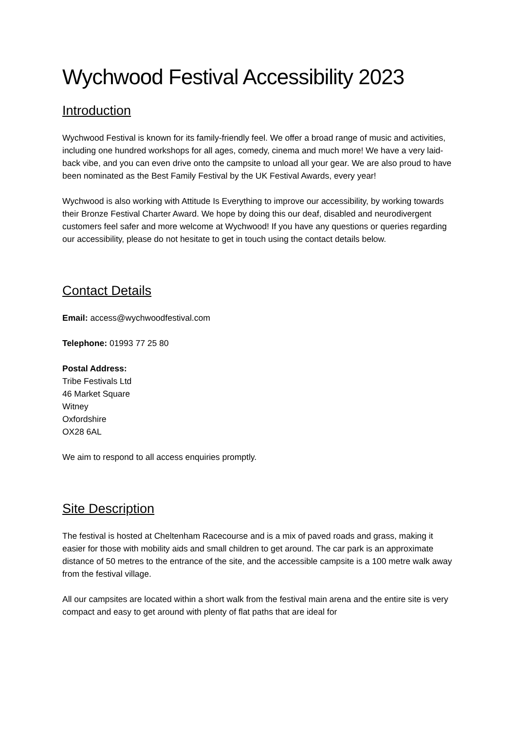Wychwood Festival Accessibility 2023
Introduction
Wychwood Festival is known for its family-friendly feel. We offer a broad range of music and activities, including one hundred workshops for all ages, comedy, cinema and much more! We have a very laid-back vibe, and you can even drive onto the campsite to unload all your gear. We are also proud to have been nominated as the Best Family Festival by the UK Festival Awards, every year!
Wychwood is also working with Attitude Is Everything to improve our accessibility, by working towards their Bronze Festival Charter Award. We hope by doing this our deaf, disabled and neurodivergent customers feel safer and more welcome at Wychwood! If you have any questions or queries regarding our accessibility, please do not hesitate to get in touch using the contact details below.
Contact Details
Email: access@wychwoodfestival.com
Telephone: 01993 77 25 80
Postal Address:
Tribe Festivals Ltd
46 Market Square
Witney
Oxfordshire
OX28 6AL
We aim to respond to all access enquiries promptly.
Site Description
The festival is hosted at Cheltenham Racecourse and is a mix of paved roads and grass, making it easier for those with mobility aids and small children to get around. The car park is an approximate distance of 50 metres to the entrance of the site, and the accessible campsite is a 100 metre walk away from the festival village.
All our campsites are located within a short walk from the festival main arena and the entire site is very compact and easy to get around with plenty of flat paths that are ideal for